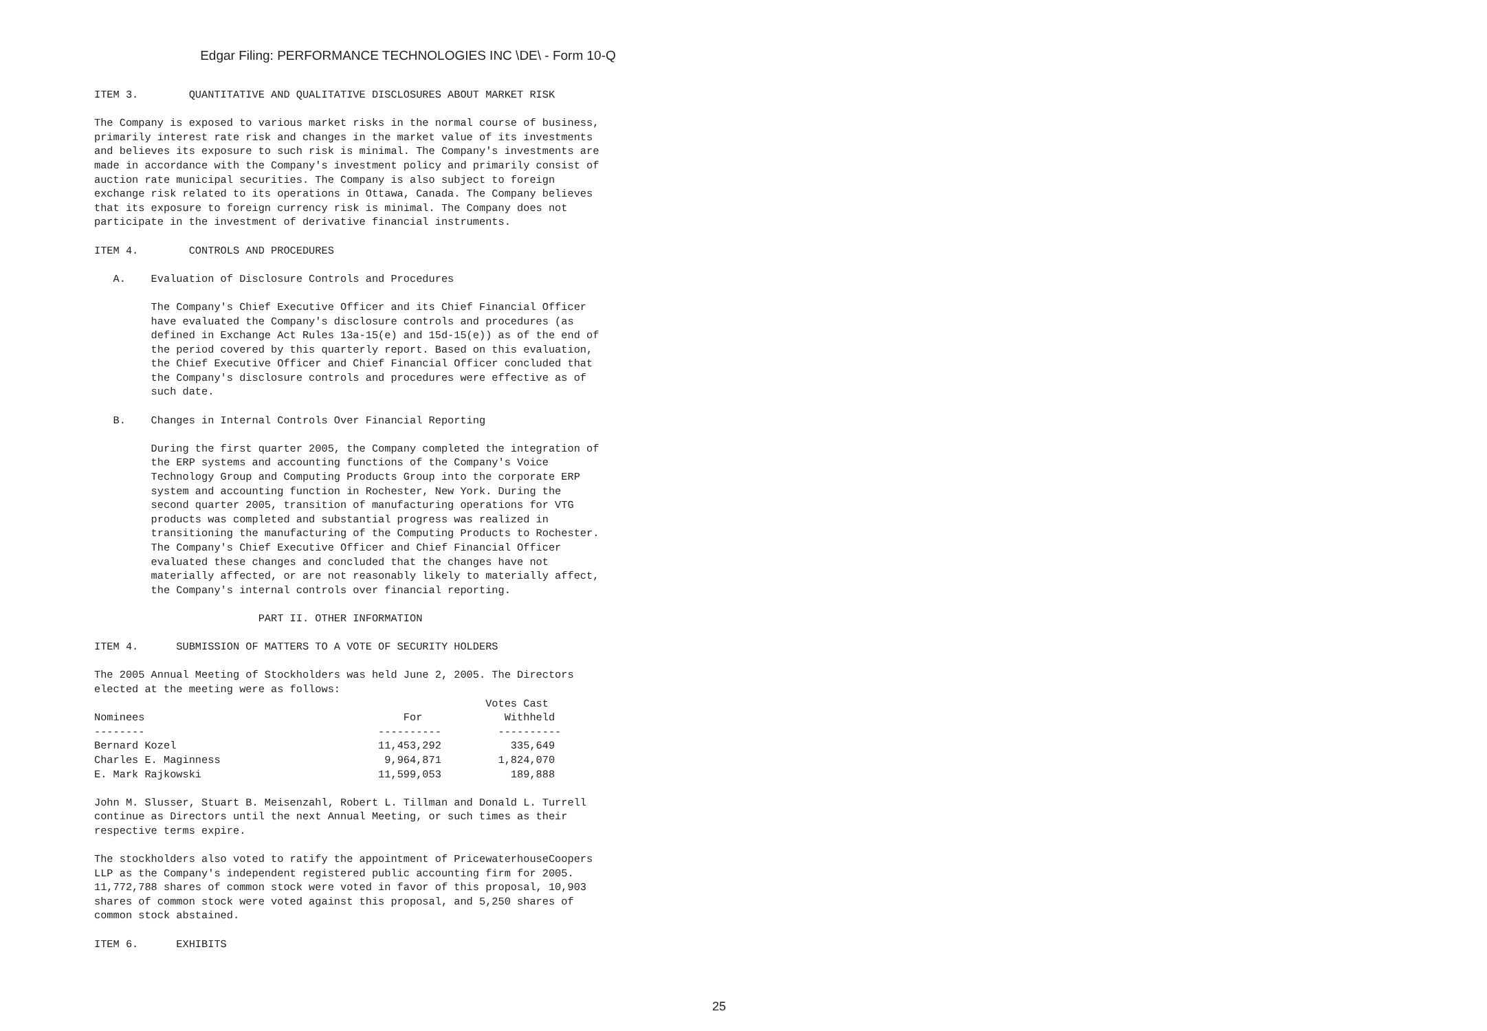Edgar Filing: PERFORMANCE TECHNOLOGIES INC \DE\ - Form 10-Q
ITEM 3. QUANTITATIVE AND QUALITATIVE DISCLOSURES ABOUT MARKET RISK The Company is exposed to various market risks in the normal course of business, primarily interest rate risk and changes in the market value of its investments and believes its exposure to such risk is minimal. The Company's investments are made in accordance with the Company's investment policy and primarily consist of auction rate municipal securities. The Company is also subject to foreign exchange risk related to its operations in Ottawa, Canada. The Company believes that its exposure to foreign currency risk is minimal. The Company does not participate in the investment of derivative financial instruments. ITEM 4. CONTROLS AND PROCEDURES A. Evaluation of Disclosure Controls and Procedures The Company's Chief Executive Officer and its Chief Financial Officer have evaluated the Company's disclosure controls and procedures (as defined in Exchange Act Rules 13a-15(e) and 15d-15(e)) as of the end of the period covered by this quarterly report. Based on this evaluation, the Chief Executive Officer and Chief Financial Officer concluded that the Company's disclosure controls and procedures were effective as of such date. B. Changes in Internal Controls Over Financial Reporting During the first quarter 2005, the Company completed the integration of the ERP systems and accounting functions of the Company's Voice Technology Group and Computing Products Group into the corporate ERP system and accounting function in Rochester, New York. During the second quarter 2005, transition of manufacturing operations for VTG products was completed and substantial progress was realized in transitioning the manufacturing of the Computing Products to Rochester. The Company's Chief Executive Officer and Chief Financial Officer evaluated these changes and concluded that the changes have not materially affected, or are not reasonably likely to materially affect, the Company's internal controls over financial reporting. PART II. OTHER INFORMATION ITEM 4. SUBMISSION OF MATTERS TO A VOTE OF SECURITY HOLDERS The 2005 Annual Meeting of Stockholders was held June 2, 2005. The Directors elected at the meeting were as follows:
| | Votes Cast | |
| --- | --- | --- |
| Nominees | For | Withheld |
| -------- | ---------- | ---------- |
| Bernard Kozel | 11,453,292 | 335,649 |
| Charles E. Maginness | 9,964,871 | 1,824,070 |
| E. Mark Rajkowski | 11,599,053 | 189,888 |
John M. Slusser, Stuart B. Meisenzahl, Robert L. Tillman and Donald L. Turrell continue as Directors until the next Annual Meeting, or such times as their respective terms expire. The stockholders also voted to ratify the appointment of PricewaterhouseCoopers LLP as the Company's independent registered public accounting firm for 2005. 11,772,788 shares of common stock were voted in favor of this proposal, 10,903 shares of common stock were voted against this proposal, and 5,250 shares of common stock abstained. ITEM 6. EXHIBITS
25